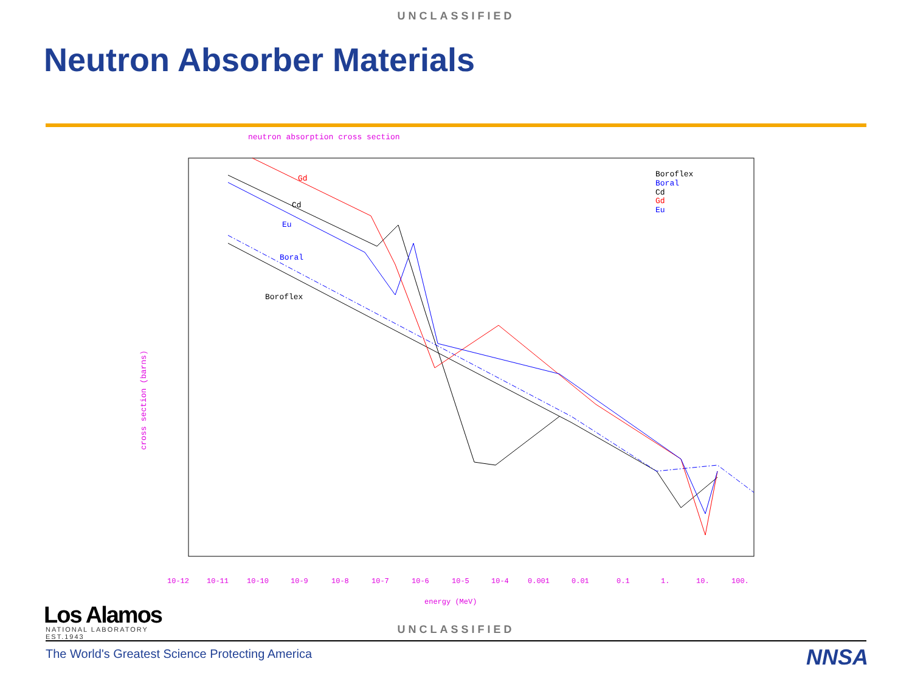UNCLASSIFIED
Neutron Absorber Materials
neutron absorption cross section
cross section (barns)
10-12
10-11
10-10
10-9
10-8
10-7
10-6
10-5
10-4
0.001
0.01
0.1
1.
10.
100.
energy (MeV)
Gd
Cd
Eu
Boral
Boroflex
Boroflex
Boral
Cd
Gd
Eu
UNCLASSIFIED
Los Alamos
NATIONAL LABORATORY
EST.1943
The World's Greatest Science Protecting America
NNSA